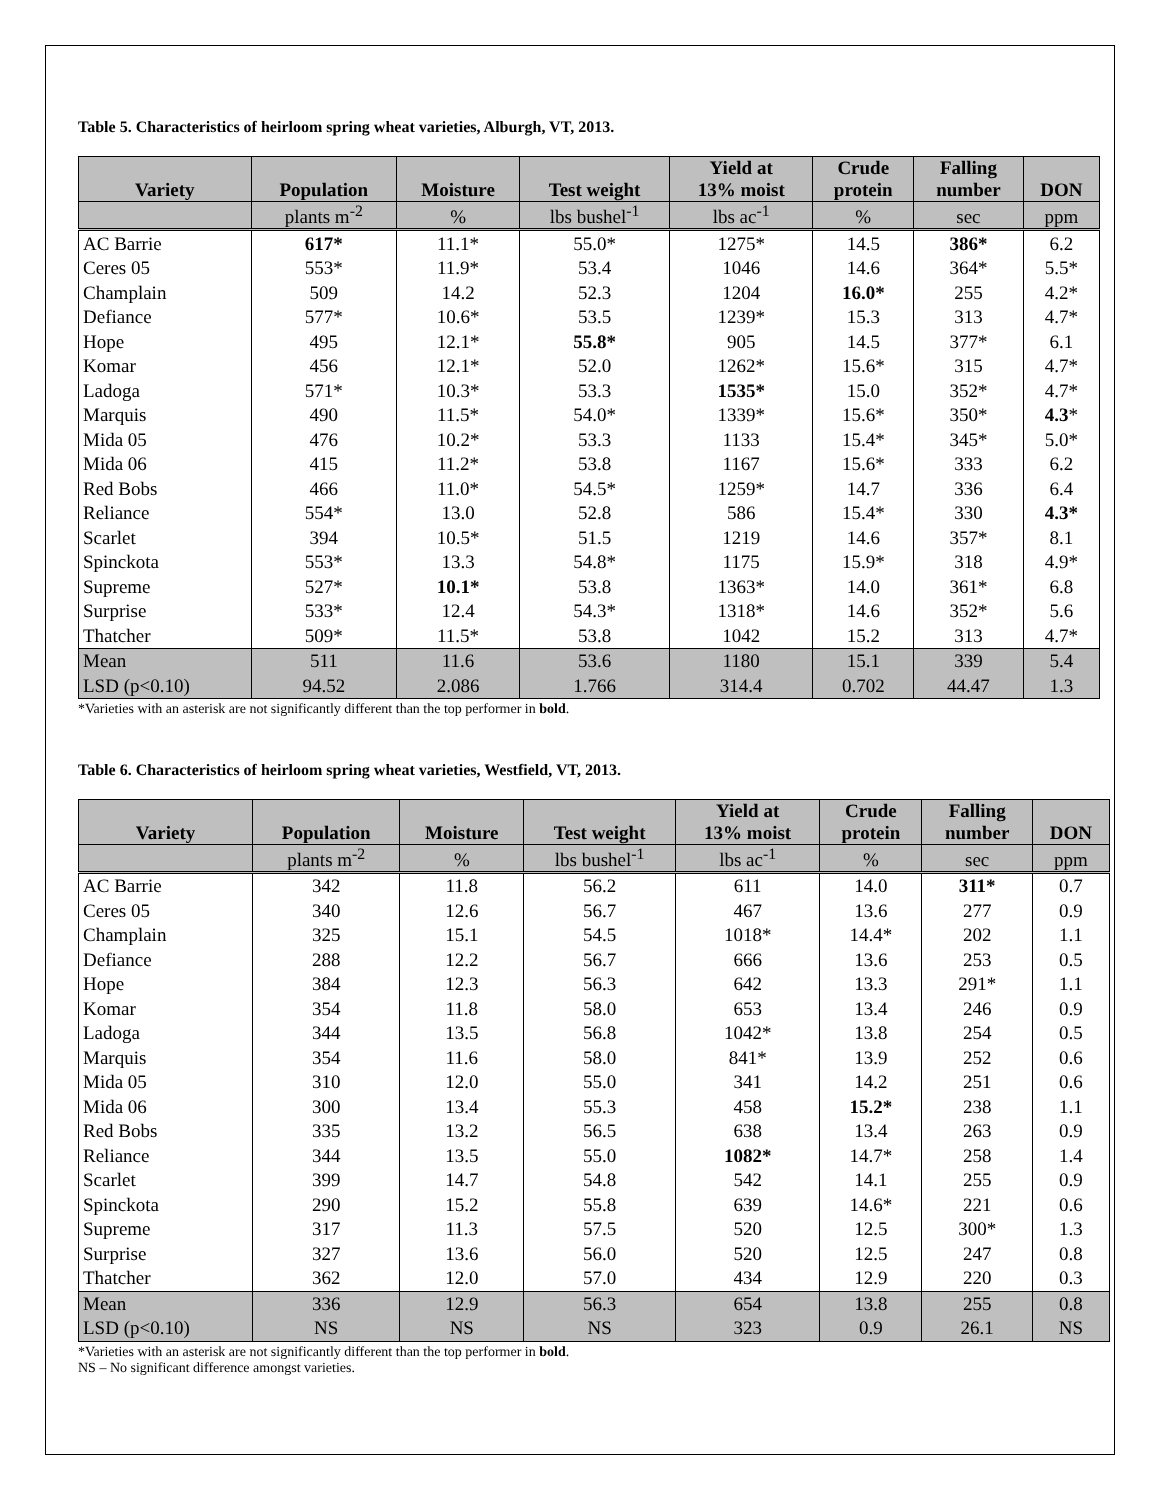Table 5. Characteristics of heirloom spring wheat varieties, Alburgh, VT, 2013.
| Variety | Population | Moisture | Test weight | Yield at 13% moist | Crude protein | Falling number | DON |
| --- | --- | --- | --- | --- | --- | --- | --- |
| | plants m<sup>-2</sup> | % | lbs bushel<sup>-1</sup> | lbs ac<sup>-1</sup> | % | sec | ppm |
| AC Barrie | 617* | 11.1* | 55.0* | 1275* | 14.5 | 386* | 6.2 |
| Ceres 05 | 553* | 11.9* | 53.4 | 1046 | 14.6 | 364* | 5.5* |
| Champlain | 509 | 14.2 | 52.3 | 1204 | 16.0* | 255 | 4.2* |
| Defiance | 577* | 10.6* | 53.5 | 1239* | 15.3 | 313 | 4.7* |
| Hope | 495 | 12.1* | 55.8* | 905 | 14.5 | 377* | 6.1 |
| Komar | 456 | 12.1* | 52.0 | 1262* | 15.6* | 315 | 4.7* |
| Ladoga | 571* | 10.3* | 53.3 | 1535* | 15.0 | 352* | 4.7* |
| Marquis | 490 | 11.5* | 54.0* | 1339* | 15.6* | 350* | 4.3 * |
| Mida 05 | 476 | 10.2* | 53.3 | 1133 | 15.4* | 345* | 5.0* |
| Mida 06 | 415 | 11.2* | 53.8 | 1167 | 15.6* | 333 | 6.2 |
| Red Bobs | 466 | 11.0* | 54.5* | 1259* | 14.7 | 336 | 6.4 |
| Reliance | 554* | 13.0 | 52.8 | 586 | 15.4* | 330 | 4.3* |
| Scarlet | 394 | 10.5* | 51.5 | 1219 | 14.6 | 357* | 8.1 |
| Spinckota | 553* | 13.3 | 54.8* | 1175 | 15.9* | 318 | 4.9* |
| Supreme | 527* | 10.1* | 53.8 | 1363* | 14.0 | 361* | 6.8 |
| Surprise | 533* | 12.4 | 54.3* | 1318* | 14.6 | 352* | 5.6 |
| Thatcher | 509* | 11.5* | 53.8 | 1042 | 15.2 | 313 | 4.7* |
| Mean | 511 | 11.6 | 53.6 | 1180 | 15.1 | 339 | 5.4 |
| LSD (p<0.10) | 94.52 | 2.086 | 1.766 | 314.4 | 0.702 | 44.47 | 1.3 |
*Varieties with an asterisk are not significantly different than the top performer in bold.
Table 6. Characteristics of heirloom spring wheat varieties, Westfield, VT, 2013.
| Variety | Population | Moisture | Test weight | Yield at 13% moist | Crude protein | Falling number | DON |
| --- | --- | --- | --- | --- | --- | --- | --- |
| | plants m<sup>-2</sup> | % | lbs bushel<sup>-1</sup> | lbs ac<sup>-1</sup> | % | sec | ppm |
| AC Barrie | 342 | 11.8 | 56.2 | 611 | 14.0 | 311* | 0.7 |
| Ceres 05 | 340 | 12.6 | 56.7 | 467 | 13.6 | 277 | 0.9 |
| Champlain | 325 | 15.1 | 54.5 | 1018* | 14.4* | 202 | 1.1 |
| Defiance | 288 | 12.2 | 56.7 | 666 | 13.6 | 253 | 0.5 |
| Hope | 384 | 12.3 | 56.3 | 642 | 13.3 | 291* | 1.1 |
| Komar | 354 | 11.8 | 58.0 | 653 | 13.4 | 246 | 0.9 |
| Ladoga | 344 | 13.5 | 56.8 | 1042* | 13.8 | 254 | 0.5 |
| Marquis | 354 | 11.6 | 58.0 | 841* | 13.9 | 252 | 0.6 |
| Mida 05 | 310 | 12.0 | 55.0 | 341 | 14.2 | 251 | 0.6 |
| Mida 06 | 300 | 13.4 | 55.3 | 458 | 15.2* | 238 | 1.1 |
| Red Bobs | 335 | 13.2 | 56.5 | 638 | 13.4 | 263 | 0.9 |
| Reliance | 344 | 13.5 | 55.0 | 1082* | 14.7* | 258 | 1.4 |
| Scarlet | 399 | 14.7 | 54.8 | 542 | 14.1 | 255 | 0.9 |
| Spinckota | 290 | 15.2 | 55.8 | 639 | 14.6* | 221 | 0.6 |
| Supreme | 317 | 11.3 | 57.5 | 520 | 12.5 | 300* | 1.3 |
| Surprise | 327 | 13.6 | 56.0 | 520 | 12.5 | 247 | 0.8 |
| Thatcher | 362 | 12.0 | 57.0 | 434 | 12.9 | 220 | 0.3 |
| Mean | 336 | 12.9 | 56.3 | 654 | 13.8 | 255 | 0.8 |
| LSD (p<0.10) | NS | NS | NS | 323 | 0.9 | 26.1 | NS |
*Varieties with an asterisk are not significantly different than the top performer in bold.
NS – No significant difference amongst varieties.